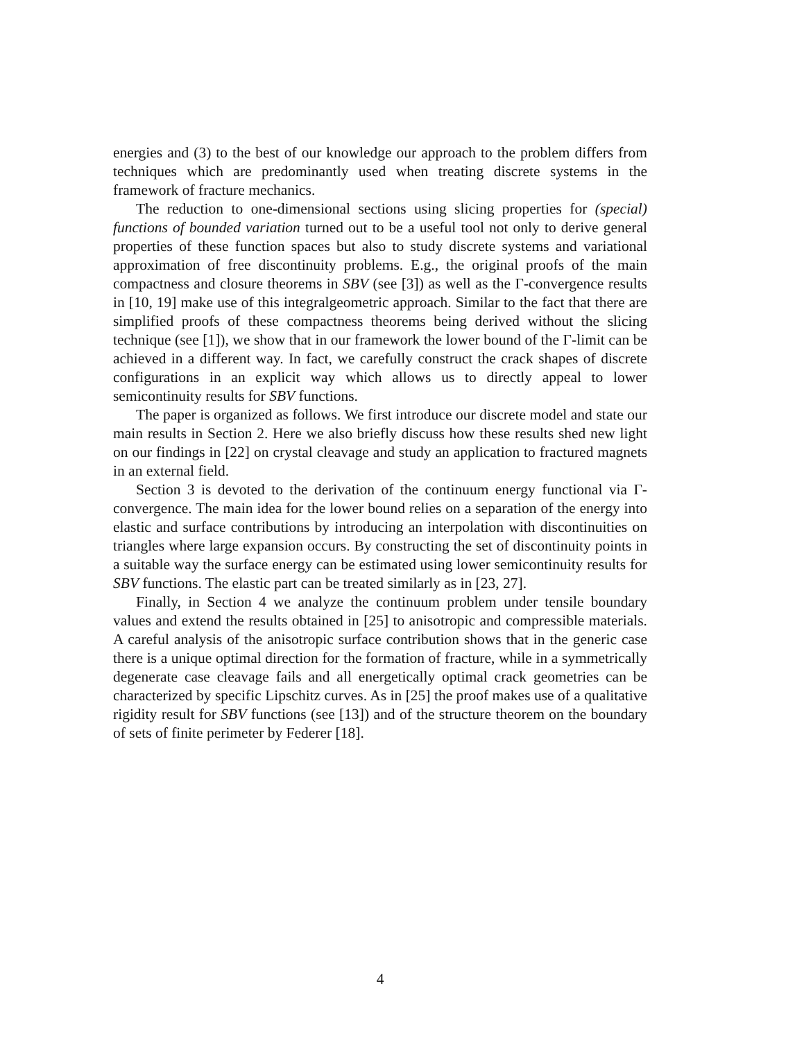energies and (3) to the best of our knowledge our approach to the problem differs from techniques which are predominantly used when treating discrete systems in the framework of fracture mechanics.
The reduction to one-dimensional sections using slicing properties for (special) functions of bounded variation turned out to be a useful tool not only to derive general properties of these function spaces but also to study discrete systems and variational approximation of free discontinuity problems. E.g., the original proofs of the main compactness and closure theorems in SBV (see [3]) as well as the Γ-convergence results in [10, 19] make use of this integralgeometric approach. Similar to the fact that there are simplified proofs of these compactness theorems being derived without the slicing technique (see [1]), we show that in our framework the lower bound of the Γ-limit can be achieved in a different way. In fact, we carefully construct the crack shapes of discrete configurations in an explicit way which allows us to directly appeal to lower semicontinuity results for SBV functions.
The paper is organized as follows. We first introduce our discrete model and state our main results in Section 2. Here we also briefly discuss how these results shed new light on our findings in [22] on crystal cleavage and study an application to fractured magnets in an external field.
Section 3 is devoted to the derivation of the continuum energy functional via Γ-convergence. The main idea for the lower bound relies on a separation of the energy into elastic and surface contributions by introducing an interpolation with discontinuities on triangles where large expansion occurs. By constructing the set of discontinuity points in a suitable way the surface energy can be estimated using lower semicontinuity results for SBV functions. The elastic part can be treated similarly as in [23, 27].
Finally, in Section 4 we analyze the continuum problem under tensile boundary values and extend the results obtained in [25] to anisotropic and compressible materials. A careful analysis of the anisotropic surface contribution shows that in the generic case there is a unique optimal direction for the formation of fracture, while in a symmetrically degenerate case cleavage fails and all energetically optimal crack geometries can be characterized by specific Lipschitz curves. As in [25] the proof makes use of a qualitative rigidity result for SBV functions (see [13]) and of the structure theorem on the boundary of sets of finite perimeter by Federer [18].
4